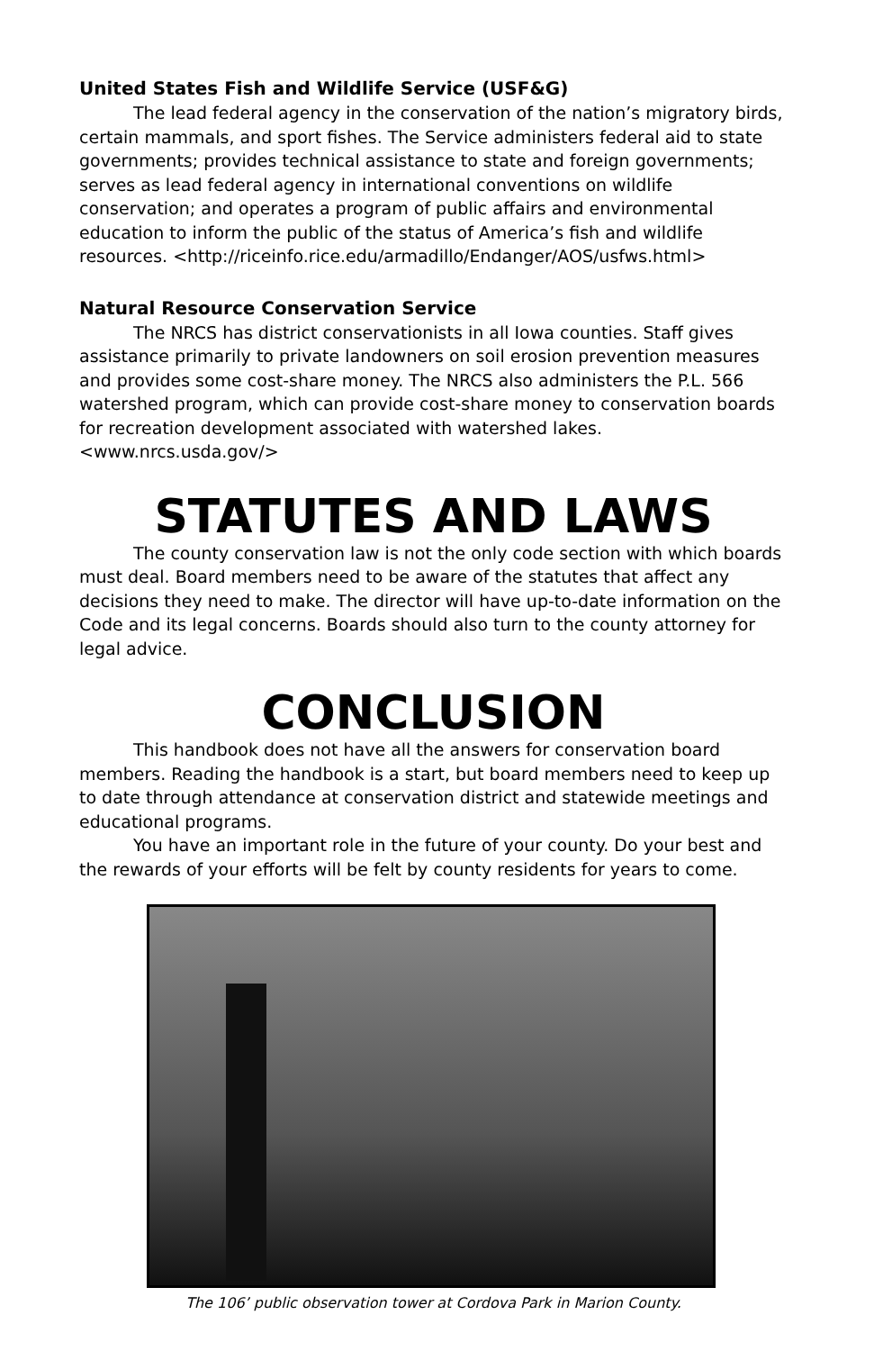United States Fish and Wildlife Service (USF&G)
The lead federal agency in the conservation of the nation’s migratory birds, certain mammals, and sport fishes. The Service administers federal aid to state governments; provides technical assistance to state and foreign governments; serves as lead federal agency in international conventions on wildlife conservation; and operates a program of public affairs and environmental education to inform the public of the status of America’s fish and wildlife resources. <http://riceinfo.rice.edu/armadillo/Endanger/AOS/usfws.html>
Natural Resource Conservation Service
The NRCS has district conservationists in all Iowa counties. Staff gives assistance primarily to private landowners on soil erosion prevention measures and provides some cost-share money. The NRCS also administers the P.L. 566 watershed program, which can provide cost-share money to conservation boards for recreation development associated with watershed lakes. <www.nrcs.usda.gov/>
STATUTES AND LAWS
The county conservation law is not the only code section with which boards must deal. Board members need to be aware of the statutes that affect any decisions they need to make. The director will have up-to-date information on the Code and its legal concerns. Boards should also turn to the county attorney for legal advice.
CONCLUSION
This handbook does not have all the answers for conservation board members. Reading the handbook is a start, but board members need to keep up to date through attendance at conservation district and statewide meetings and educational programs.
You have an important role in the future of your county. Do your best and the rewards of your efforts will be felt by county residents for years to come.
The 106’ public observation tower at Cordova Park in Marion County.